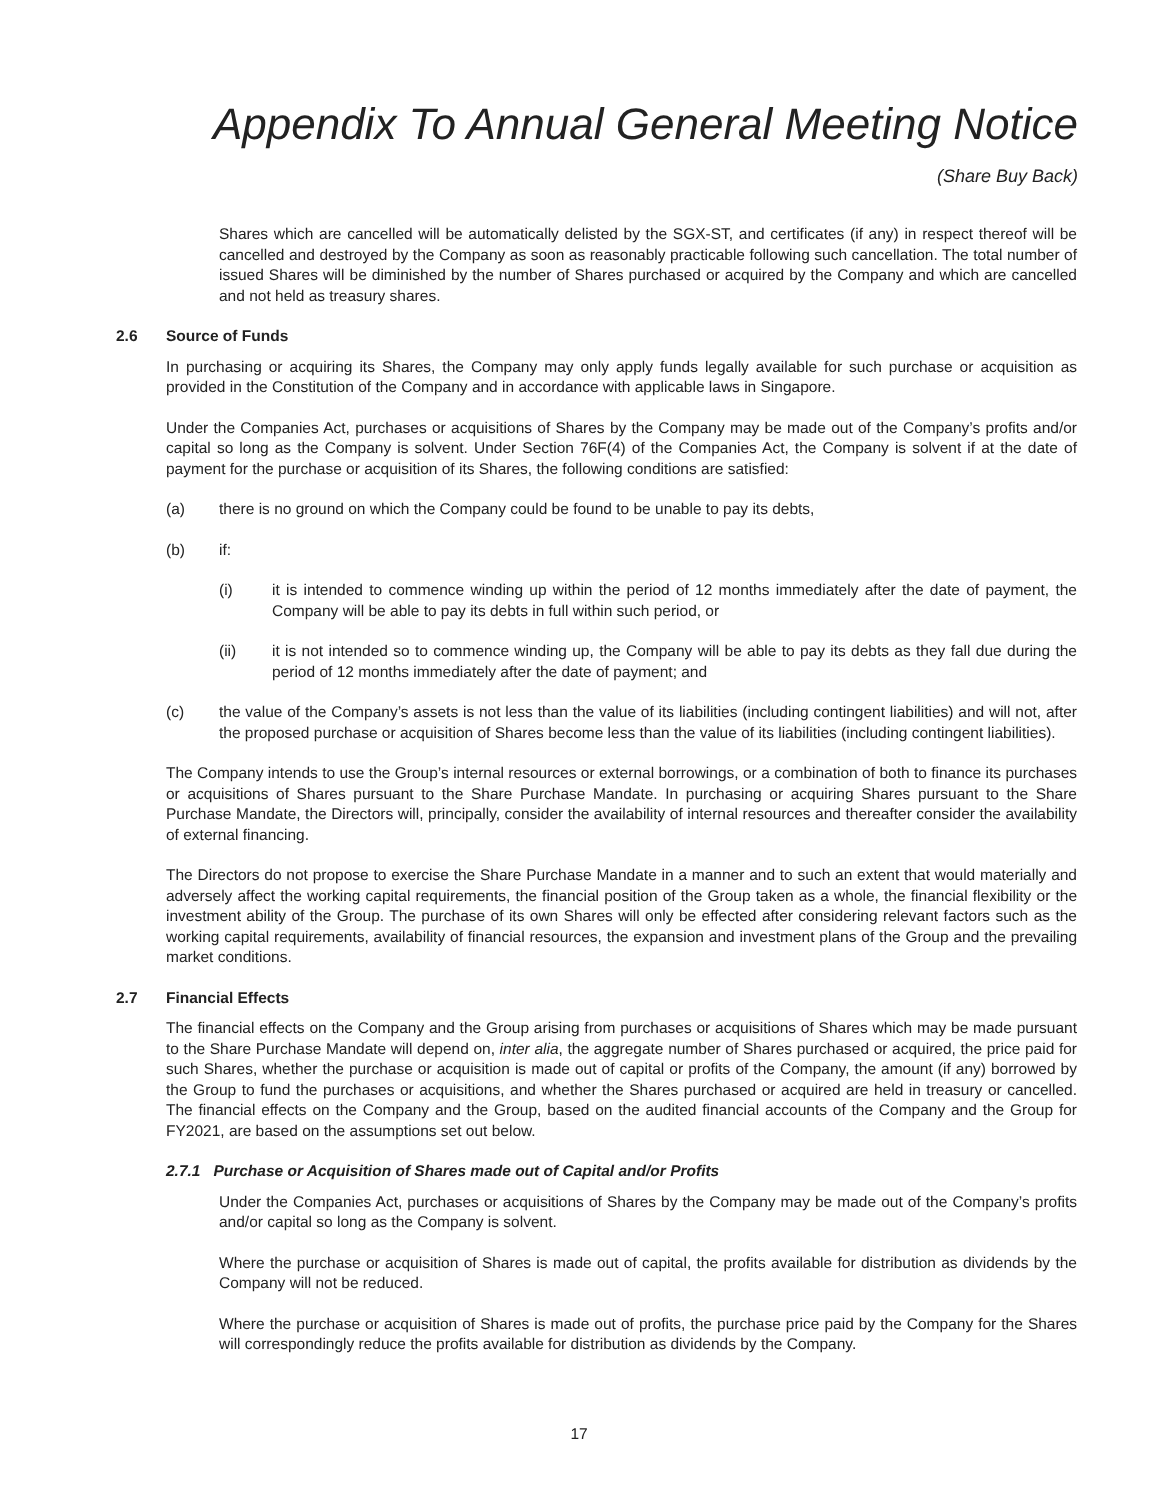Appendix To Annual General Meeting Notice
(Share Buy Back)
Shares which are cancelled will be automatically delisted by the SGX-ST, and certificates (if any) in respect thereof will be cancelled and destroyed by the Company as soon as reasonably practicable following such cancellation. The total number of issued Shares will be diminished by the number of Shares purchased or acquired by the Company and which are cancelled and not held as treasury shares.
2.6 Source of Funds
In purchasing or acquiring its Shares, the Company may only apply funds legally available for such purchase or acquisition as provided in the Constitution of the Company and in accordance with applicable laws in Singapore.
Under the Companies Act, purchases or acquisitions of Shares by the Company may be made out of the Company’s profits and/or capital so long as the Company is solvent. Under Section 76F(4) of the Companies Act, the Company is solvent if at the date of payment for the purchase or acquisition of its Shares, the following conditions are satisfied:
(a) there is no ground on which the Company could be found to be unable to pay its debts,
(b) if:
(i) it is intended to commence winding up within the period of 12 months immediately after the date of payment, the Company will be able to pay its debts in full within such period, or
(ii) it is not intended so to commence winding up, the Company will be able to pay its debts as they fall due during the period of 12 months immediately after the date of payment; and
(c) the value of the Company’s assets is not less than the value of its liabilities (including contingent liabilities) and will not, after the proposed purchase or acquisition of Shares become less than the value of its liabilities (including contingent liabilities).
The Company intends to use the Group’s internal resources or external borrowings, or a combination of both to finance its purchases or acquisitions of Shares pursuant to the Share Purchase Mandate. In purchasing or acquiring Shares pursuant to the Share Purchase Mandate, the Directors will, principally, consider the availability of internal resources and thereafter consider the availability of external financing.
The Directors do not propose to exercise the Share Purchase Mandate in a manner and to such an extent that would materially and adversely affect the working capital requirements, the financial position of the Group taken as a whole, the financial flexibility or the investment ability of the Group. The purchase of its own Shares will only be effected after considering relevant factors such as the working capital requirements, availability of financial resources, the expansion and investment plans of the Group and the prevailing market conditions.
2.7 Financial Effects
The financial effects on the Company and the Group arising from purchases or acquisitions of Shares which may be made pursuant to the Share Purchase Mandate will depend on, inter alia, the aggregate number of Shares purchased or acquired, the price paid for such Shares, whether the purchase or acquisition is made out of capital or profits of the Company, the amount (if any) borrowed by the Group to fund the purchases or acquisitions, and whether the Shares purchased or acquired are held in treasury or cancelled. The financial effects on the Company and the Group, based on the audited financial accounts of the Company and the Group for FY2021, are based on the assumptions set out below.
2.7.1 Purchase or Acquisition of Shares made out of Capital and/or Profits
Under the Companies Act, purchases or acquisitions of Shares by the Company may be made out of the Company’s profits and/or capital so long as the Company is solvent.
Where the purchase or acquisition of Shares is made out of capital, the profits available for distribution as dividends by the Company will not be reduced.
Where the purchase or acquisition of Shares is made out of profits, the purchase price paid by the Company for the Shares will correspondingly reduce the profits available for distribution as dividends by the Company.
17